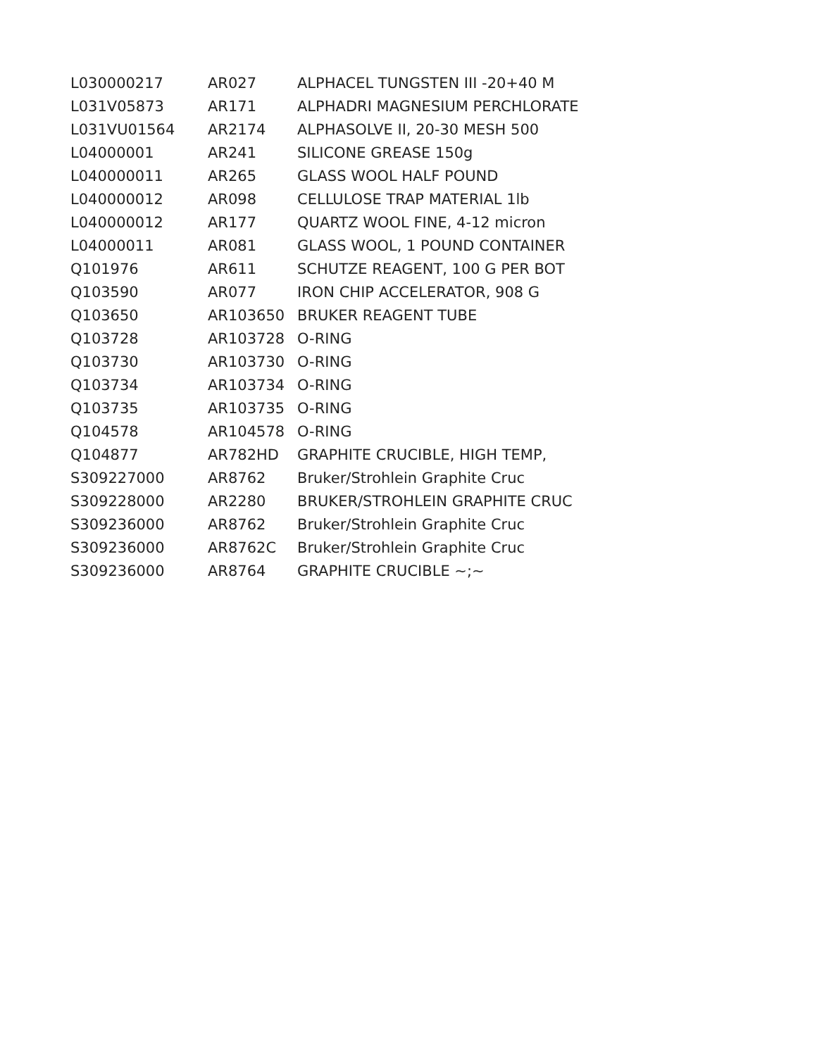| L030000217 | AR027 | ALPHACEL TUNGSTEN III -20+40 M |
| L031V05873 | AR171 | ALPHADRI MAGNESIUM PERCHLORATE |
| L031VU01564 | AR2174 | ALPHASOLVE II, 20-30 MESH 500 |
| L04000001 | AR241 | SILICONE GREASE 150g |
| L040000011 | AR265 | GLASS WOOL HALF POUND |
| L040000012 | AR098 | CELLULOSE TRAP MATERIAL 1lb |
| L040000012 | AR177 | QUARTZ WOOL FINE, 4-12 micron |
| L04000011 | AR081 | GLASS WOOL, 1 POUND CONTAINER |
| Q101976 | AR611 | SCHUTZE REAGENT, 100 G PER BOT |
| Q103590 | AR077 | IRON CHIP ACCELERATOR, 908 G |
| Q103650 | AR103650 | BRUKER REAGENT TUBE |
| Q103728 | AR103728 | O-RING |
| Q103730 | AR103730 | O-RING |
| Q103734 | AR103734 | O-RING |
| Q103735 | AR103735 | O-RING |
| Q104578 | AR104578 | O-RING |
| Q104877 | AR782HD | GRAPHITE CRUCIBLE, HIGH TEMP, |
| S309227000 | AR8762 | Bruker/Strohlein Graphite Cruc |
| S309228000 | AR2280 | BRUKER/STROHLEIN GRAPHITE CRUC |
| S309236000 | AR8762 | Bruker/Strohlein Graphite Cruc |
| S309236000 | AR8762C | Bruker/Strohlein Graphite Cruc |
| S309236000 | AR8764 | GRAPHITE CRUCIBLE ~;~ |